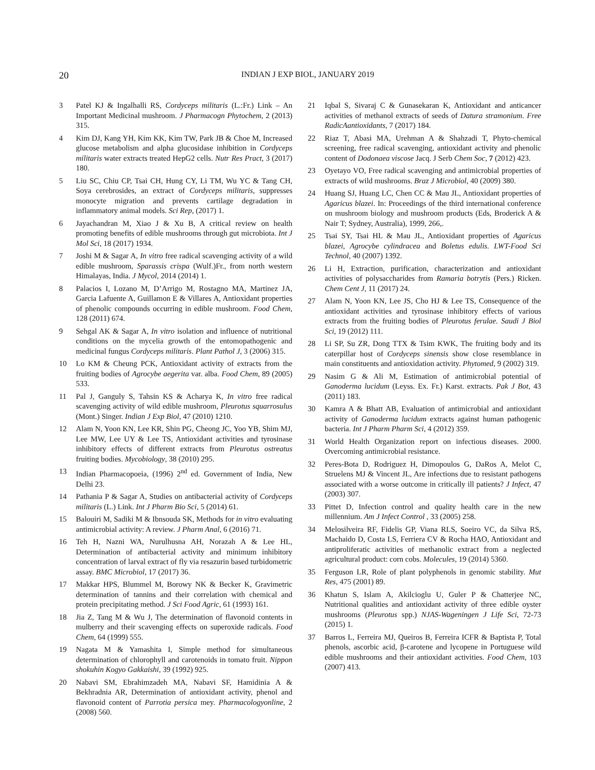20
INDIAN J EXP BIOL, JANUARY 2019
3 Patel KJ & Ingalhalli RS, Cordyceps militaris (L.:Fr.) Link – An Important Medicinal mushroom. J Pharmacogn Phytochem, 2 (2013) 315.
4 Kim DJ, Kang YH, Kim KK, Kim TW, Park JB & Choe M, Increased glucose metabolism and alpha glucosidase inhibition in Cordyceps militaris water extracts treated HepG2 cells. Nutr Res Pract, 3 (2017) 180.
5 Liu SC, Chiu CP, Tsai CH, Hung CY, Li TM, Wu YC & Tang CH, Soya cerebrosides, an extract of Cordyceps militaris, suppresses monocyte migration and prevents cartilage degradation in inflammatory animal models. Sci Rep, (2017) 1.
6 Jayachandran M, Xiao J & Xu B, A critical review on health promoting benefits of edible mushrooms through gut microbiota. Int J Mol Sci, 18 (2017) 1934.
7 Joshi M & Sagar A, In vitro free radical scavenging activity of a wild edible mushroom, Sparassis crispa (Wulf.)Fr., from north western Himalayas, India. J Mycol, 2014 (2014) 1.
8 Palacios I, Lozano M, D’Arrigo M, Rostagno MA, Martinez JA, Garcia Lafuente A, Guillamon E & Villares A, Antioxidant properties of phenolic compounds occurring in edible mushroom. Food Chem, 128 (2011) 674.
9 Sehgal AK & Sagar A, In vitro isolation and influence of nutritional conditions on the mycelia growth of the entomopathogenic and medicinal fungus Cordyceps militaris. Plant Pathol J, 3 (2006) 315.
10 Lo KM & Cheung PCK, Antioxidant activity of extracts from the fruiting bodies of Agrocybe aegerita var. alba. Food Chem, 89 (2005) 533.
11 Pal J, Ganguly S, Tahsin KS & Acharya K, In vitro free radical scavenging activity of wild edible mushroom, Pleurotus squarrosulus (Mont.) Singer. Indian J Exp Biol, 47 (2010) 1210.
12 Alam N, Yoon KN, Lee KR, Shin PG, Cheong JC, Yoo YB, Shim MJ, Lee MW, Lee UY & Lee TS, Antioxidant activities and tyrosinase inhibitory effects of different extracts from Pleurotus ostreatus fruiting bodies. Mycobiology, 38 (2010) 295.
13 Indian Pharmacopoeia, (1996) 2<sup>nd</sup> ed. Government of India, New Delhi 23.
14 Pathania P & Sagar A, Studies on antibacterial activity of Cordyceps militaris (L.) Link. Int J Pharm Bio Sci, 5 (2014) 61.
15 Balouiri M, Sadiki M & Ibnsouda SK, Methods for in vitro evaluating antimicrobial activity: A review. J Pharm Anal, 6 (2016) 71.
16 Teh H, Nazni WA, Nurulhusna AH, Norazah A & Lee HL, Determination of antibacterial activity and minimum inhibitory concentration of larval extract of fly via resazurin based turbidometric assay. BMC Microbiol, 17 (2017) 36.
17 Makkar HPS, Blummel M, Borowy NK & Becker K, Gravimetric determination of tannins and their correlation with chemical and protein precipitating method. J Sci Food Agric, 61 (1993) 161.
18 Jia Z, Tang M & Wu J, The determination of flavonoid contents in mulberry and their scavenging effects on superoxide radicals. Food Chem, 64 (1999) 555.
19 Nagata M & Yamashita I, Simple method for simultaneous determination of chlorophyll and carotenoids in tomato fruit. Nippon shokuhin Kogyo Gakkaishi, 39 (1992) 925.
20 Nabavi SM, Ebrahimzadeh MA, Nabavi SF, Hamidinia A & Bekhradnia AR, Determination of antioxidant activity, phenol and flavonoid content of Parrotia persica mey. Pharmacologyonline, 2 (2008) 560.
21 Iqbal S, Sivaraj C & Gunasekaran K, Antioxidant and anticancer activities of methanol extracts of seeds of Datura stramonium. Free RadicAantioxidants, 7 (2017) 184.
22 Riaz T, Abasi MA, Urehman A & Shahzadi T, Phyto-chemical screening, free radical scavenging, antioxidant activity and phenolic content of Dodonaea viscose Jacq. J Serb Chem Soc, 7 (2012) 423.
23 Oyetayo VO, Free radical scavenging and antimicrobial properties of extracts of wild mushrooms. Braz J Microbiol, 40 (2009) 380.
24 Huang SJ, Huang LC, Chen CC & Mau JL, Antioxidant properties of Agaricus blazei. In: Proceedings of the third international conference on mushroom biology and mushroom products (Eds, Broderick A & Nair T; Sydney, Australia), 1999, 266,.
25 Tsai SY, Tsai HL & Mau JL, Antioxidant properties of Agaricus blazei, Agrocybe cylindracea and Boletus edulis. LWT-Food Sci Technol, 40 (2007) 1392.
26 Li H, Extraction, purification, characterization and antioxidant activities of polysaccharides from Ramaria botrytis (Pers.) Ricken. Chem Cent J, 11 (2017) 24.
27 Alam N, Yoon KN, Lee JS, Cho HJ & Lee TS, Consequence of the antioxidant activities and tyrosinase inhibitory effects of various extracts from the fruiting bodies of Pleurotus ferulae. Saudi J Biol Sci, 19 (2012) 111.
28 Li SP, Su ZR, Dong TTX & Tsim KWK, The fruiting body and its caterpillar host of Cordyceps sinensis show close resemblance in main constituents and antioxidation activity. Phytomed, 9 (2002) 319.
29 Nasim G & Ali M, Estimation of antimicrobial potential of Ganoderma lucidum (Leyss. Ex. Fr.) Karst. extracts. Pak J Bot, 43 (2011) 183.
30 Kamra A & Bhatt AB, Evaluation of antimicrobial and antioxidant activity of Ganoderma lucidum extracts against human pathogenic bacteria. Int J Pharm Pharm Sci, 4 (2012) 359.
31 World Health Organization report on infectious diseases. 2000. Overcoming antimicrobial resistance.
32 Peres-Bota D, Rodriguez H, Dimopoulos G, DaRos A, Melot C, Struelens MJ & Vincent JL, Are infections due to resistant pathogens associated with a worse outcome in critically ill patients? J Infect, 47 (2003) 307.
33 Pittet D, Infection control and quality health care in the new millennium. Am J Infect Control , 33 (2005) 258.
34 Melosilveira RF, Fidelis GP, Viana RLS, Soeiro VC, da Silva RS, Machaido D, Costa LS, Ferriera CV & Rocha HAO, Antioxidant and antiproliferatic activities of methanolic extract from a neglected agricultural product: corn cobs. Molecules, 19 (2014) 5360.
35 Ferguson LR, Role of plant polyphenols in genomic stability. Mut Res, 475 (2001) 89.
36 Khatun S, Islam A, Akilcioglu U, Guler P & Chatterjee NC, Nutritional qualities and antioxidant activity of three edible oyster mushrooms (Pleurotus spp.) NJAS-Wageningen J Life Sci, 72-73 (2015) 1.
37 Barros L, Ferreira MJ, Queiros B, Ferreira ICFR & Baptista P, Total phenols, ascorbic acid, β-carotene and lycopene in Portuguese wild edible mushrooms and their antioxidant activities. Food Chem, 103 (2007) 413.